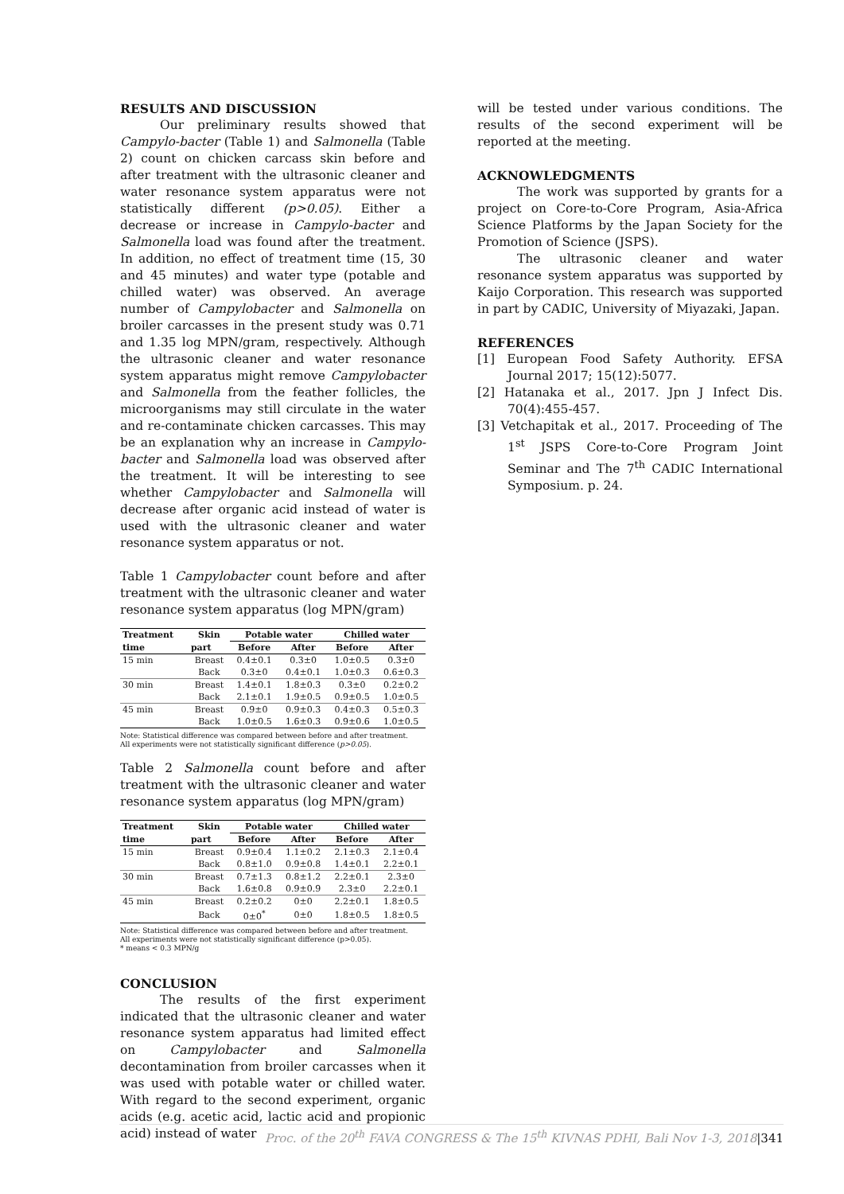RESULTS AND DISCUSSION
Our preliminary results showed that Campylo-bacter (Table 1) and Salmonella (Table 2) count on chicken carcass skin before and after treatment with the ultrasonic cleaner and water resonance system apparatus were not statistically different (p>0.05). Either a decrease or increase in Campylo-bacter and Salmonella load was found after the treatment. In addition, no effect of treatment time (15, 30 and 45 minutes) and water type (potable and chilled water) was observed. An average number of Campylobacter and Salmonella on broiler carcasses in the present study was 0.71 and 1.35 log MPN/gram, respectively. Although the ultrasonic cleaner and water resonance system apparatus might remove Campylobacter and Salmonella from the feather follicles, the microorganisms may still circulate in the water and re-contaminate chicken carcasses. This may be an explanation why an increase in Campylo-bacter and Salmonella load was observed after the treatment. It will be interesting to see whether Campylobacter and Salmonella will decrease after organic acid instead of water is used with the ultrasonic cleaner and water resonance system apparatus or not.
Table 1 Campylobacter count before and after treatment with the ultrasonic cleaner and water resonance system apparatus (log MPN/gram)
| Treatment | Skin | Potable water | | Chilled water | |
| --- | --- | --- | --- | --- | --- |
| time | part | Before | After | Before | After |
| 15 min | Breast | 0.4±0.1 | 0.3±0 | 1.0±0.5 | 0.3±0 |
| | Back | 0.3±0 | 0.4±0.1 | 1.0±0.3 | 0.6±0.3 |
| 30 min | Breast | 1.4±0.1 | 1.8±0.3 | 0.3±0 | 0.2±0.2 |
| | Back | 2.1±0.1 | 1.9±0.5 | 0.9±0.5 | 1.0±0.5 |
| 45 min | Breast | 0.9±0 | 0.9±0.3 | 0.4±0.3 | 0.5±0.3 |
| | Back | 1.0±0.5 | 1.6±0.3 | 0.9±0.6 | 1.0±0.5 |
Note: Statistical difference was compared between before and after treatment.
All experiments were not statistically significant difference (p>0.05).
Table 2 Salmonella count before and after treatment with the ultrasonic cleaner and water resonance system apparatus (log MPN/gram)
| Treatment | Skin | Potable water | | Chilled water | |
| --- | --- | --- | --- | --- | --- |
| time | part | Before | After | Before | After |
| 15 min | Breast | 0.9±0.4 | 1.1±0.2 | 2.1±0.3 | 2.1±0.4 |
| | Back | 0.8±1.0 | 0.9±0.8 | 1.4±0.1 | 2.2±0.1 |
| 30 min | Breast | 0.7±1.3 | 0.8±1.2 | 2.2±0.1 | 2.3±0 |
| | Back | 1.6±0.8 | 0.9±0.9 | 2.3±0 | 2.2±0.1 |
| 45 min | Breast | 0.2±0.2 | 0±0 | 2.2±0.1 | 1.8±0.5 |
| | Back | 0±0<sup>*</sup> | 0±0 | 1.8±0.5 | 1.8±0.5 |
Note: Statistical difference was compared between before and after treatment.
All experiments were not statistically significant difference (p>0.05).
* means < 0.3 MPN/g
CONCLUSION
The results of the first experiment indicated that the ultrasonic cleaner and water resonance system apparatus had limited effect on Campylobacter and Salmonella decontamination from broiler carcasses when it was used with potable water or chilled water. With regard to the second experiment, organic acids (e.g. acetic acid, lactic acid and propionic acid) instead of water
will be tested under various conditions. The results of the second experiment will be reported at the meeting.
ACKNOWLEDGMENTS
The work was supported by grants for a project on Core-to-Core Program, Asia-Africa Science Platforms by the Japan Society for the Promotion of Science (JSPS).
The ultrasonic cleaner and water resonance system apparatus was supported by Kaijo Corporation. This research was supported in part by CADIC, University of Miyazaki, Japan.
REFERENCES
[1] European Food Safety Authority. EFSA Journal 2017; 15(12):5077.
[2] Hatanaka et al., 2017. Jpn J Infect Dis. 70(4):455-457.
[3] Vetchapitak et al., 2017. Proceeding of The 1<sup>st</sup> JSPS Core-to-Core Program Joint Seminar and The 7<sup>th</sup> CADIC International Symposium. p. 24.
Proc. of the 20<sup>th</sup> FAVA CONGRESS & The 15<sup>th</sup> KIVNAS PDHI, Bali Nov 1-3, 2018|341